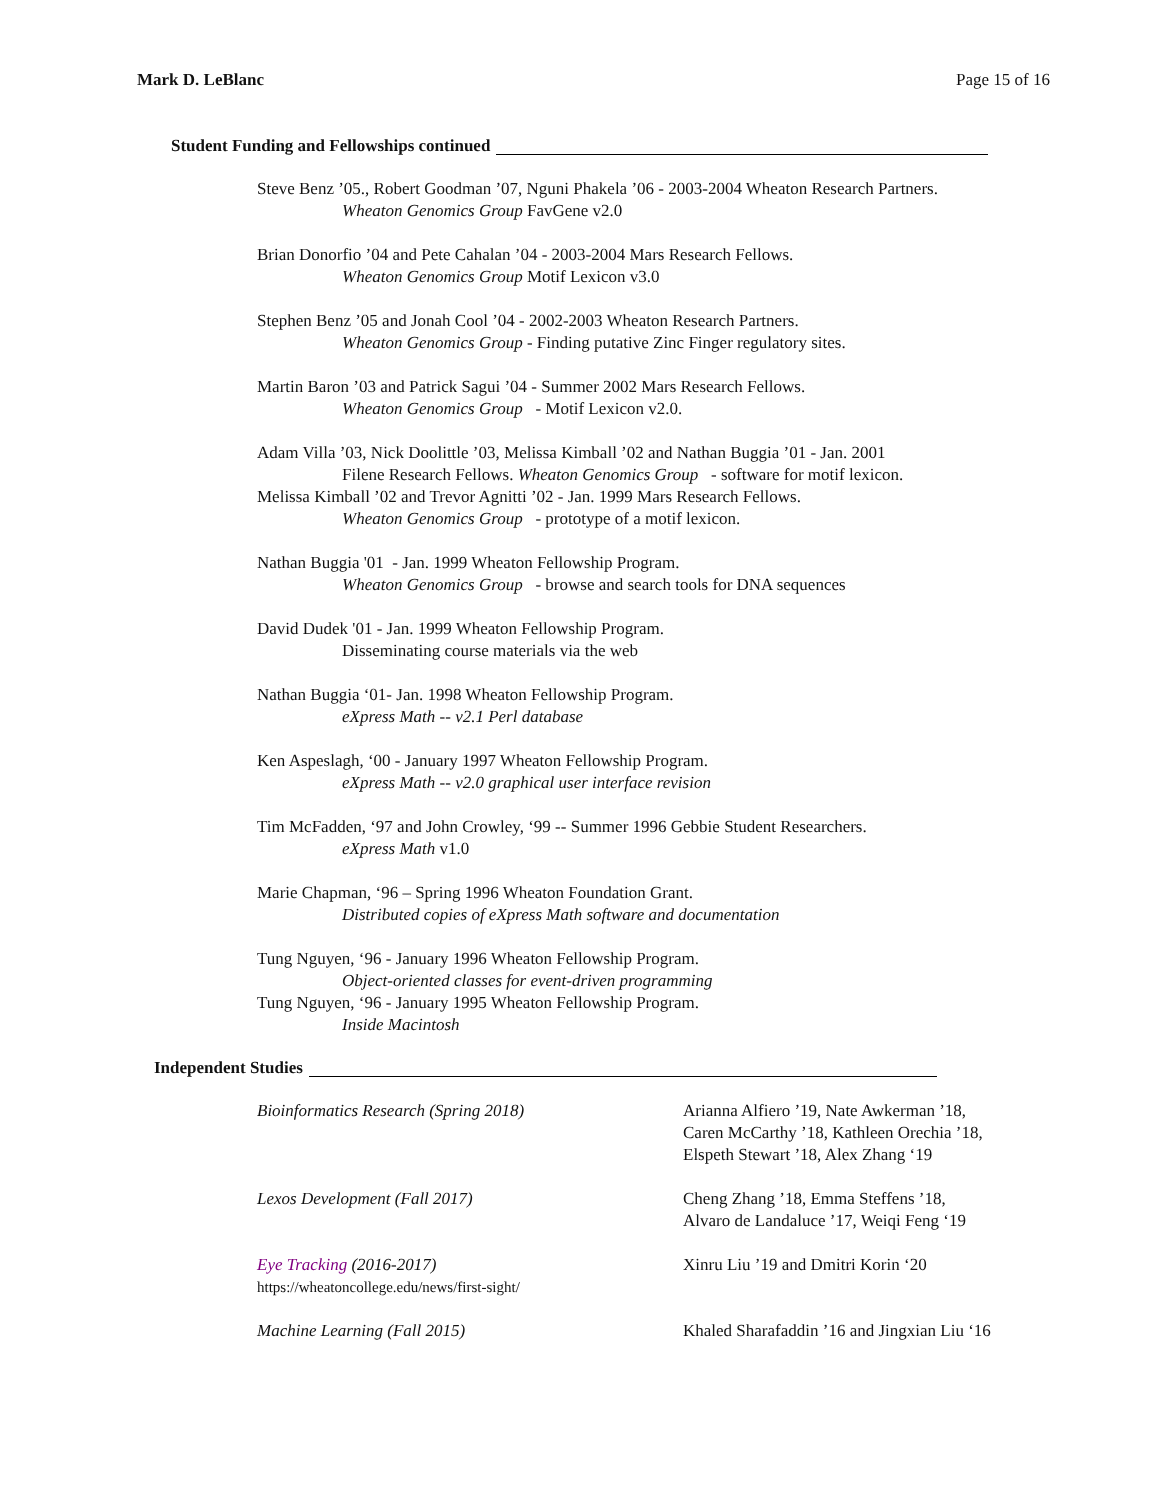Mark D. LeBlanc Page 15 of 16
Student Funding and Fellowships continued
Steve Benz ’05., Robert Goodman ’07, Nguni Phakela ’06 - 2003-2004 Wheaton Research Partners.
Wheaton Genomics Group FavGene v2.0
Brian Donorfio ’04 and Pete Cahalan ’04 - 2003-2004 Mars Research Fellows.
Wheaton Genomics Group Motif Lexicon v3.0
Stephen Benz ’05 and Jonah Cool ’04 - 2002-2003 Wheaton Research Partners.
Wheaton Genomics Group - Finding putative Zinc Finger regulatory sites.
Martin Baron ’03 and Patrick Sagui ’04 - Summer 2002 Mars Research Fellows.
Wheaton Genomics Group - Motif Lexicon v2.0.
Adam Villa ’03, Nick Doolittle ’03, Melissa Kimball ’02 and Nathan Buggia ’01 - Jan. 2001
Filene Research Fellows. Wheaton Genomics Group - software for motif lexicon.
Melissa Kimball ’02 and Trevor Agnitti ’02 - Jan. 1999 Mars Research Fellows.
Wheaton Genomics Group - prototype of a motif lexicon.
Nathan Buggia '01 - Jan. 1999 Wheaton Fellowship Program.
Wheaton Genomics Group - browse and search tools for DNA sequences
David Dudek '01 - Jan. 1999 Wheaton Fellowship Program.
Disseminating course materials via the web
Nathan Buggia ‘01- Jan. 1998 Wheaton Fellowship Program.
eXpress Math -- v2.1 Perl database
Ken Aspeslagh, ‘00 - January 1997 Wheaton Fellowship Program.
eXpress Math -- v2.0 graphical user interface revision
Tim McFadden, ‘97 and John Crowley, ‘99 -- Summer 1996 Gebbie Student Researchers.
eXpress Math v1.0
Marie Chapman, ‘96 – Spring 1996 Wheaton Foundation Grant.
Distributed copies of eXpress Math software and documentation
Tung Nguyen, ‘96 - January 1996 Wheaton Fellowship Program.
Object-oriented classes for event-driven programming
Tung Nguyen, ‘96 - January 1995 Wheaton Fellowship Program.
Inside Macintosh
Independent Studies
Bioinformatics Research (Spring 2018) Arianna Alfiero ’19, Nate Awkerman ’18,
Caren McCarthy ’18, Kathleen Orechia ’18,
Elspeth Stewart ’18, Alex Zhang ‘19
Lexos Development (Fall 2017) Cheng Zhang ’18, Emma Steffens ’18,
Alvaro de Landaluce ’17, Weiqi Feng ‘19
Eye Tracking (2016-2017)
https://wheatoncollege.edu/news/first-sight/
Xinru Liu ’19 and Dmitri Korin ‘20
Machine Learning (Fall 2015) Khaled Sharafaddin ’16 and Jingxian Liu ‘16